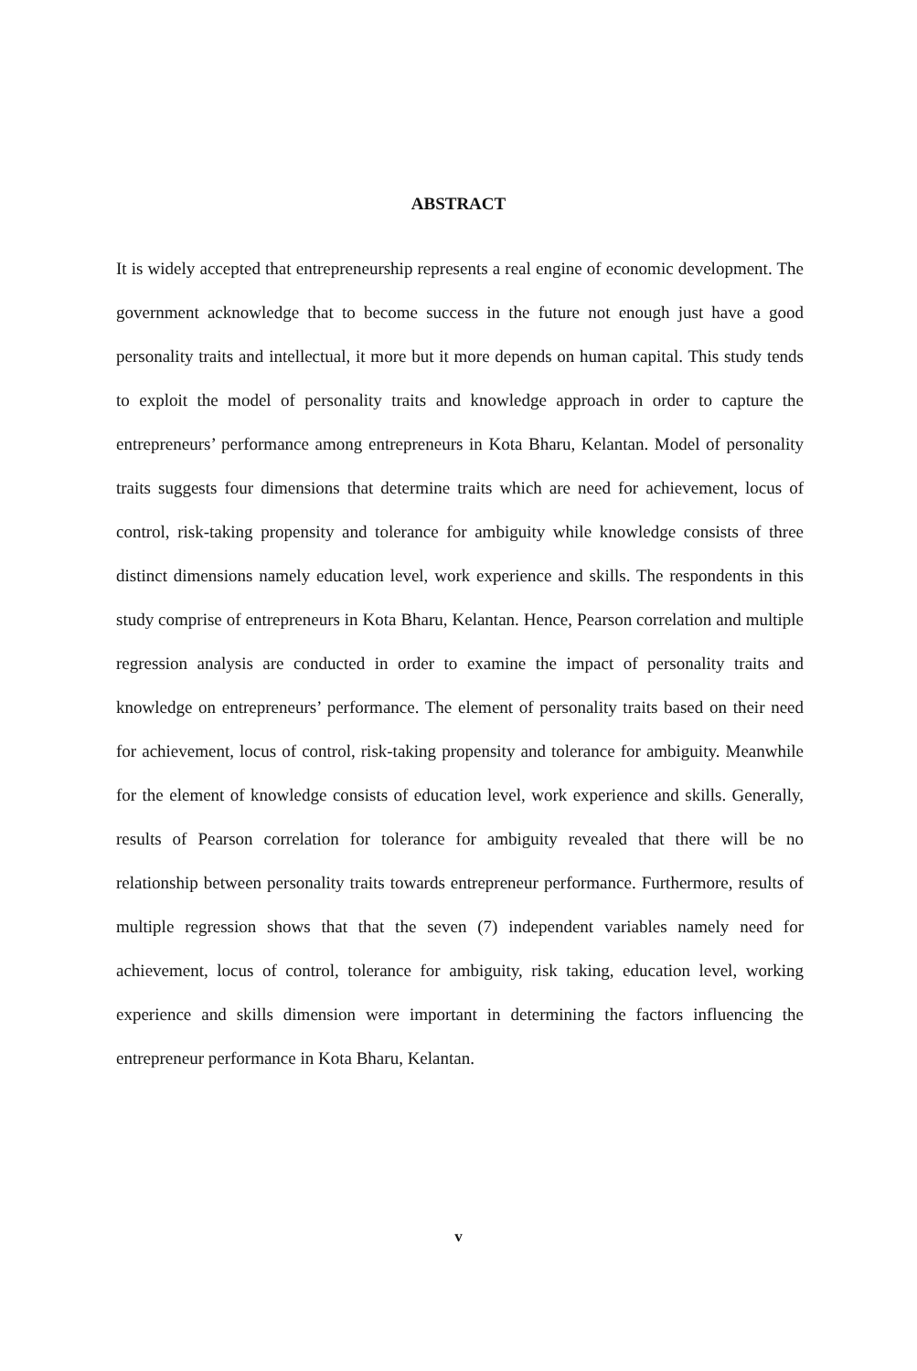ABSTRACT
It is widely accepted that entrepreneurship represents a real engine of economic development. The government acknowledge that to become success in the future not enough just have a good personality traits and intellectual, it more but it more depends on human capital. This study tends to exploit the model of personality traits and knowledge approach in order to capture the entrepreneurs’ performance among entrepreneurs in Kota Bharu, Kelantan. Model of personality traits suggests four dimensions that determine traits which are need for achievement, locus of control, risk-taking propensity and tolerance for ambiguity while knowledge consists of three distinct dimensions namely education level, work experience and skills. The respondents in this study comprise of entrepreneurs in Kota Bharu, Kelantan. Hence, Pearson correlation and multiple regression analysis are conducted in order to examine the impact of personality traits and knowledge on entrepreneurs’ performance. The element of personality traits based on their need for achievement, locus of control, risk-taking propensity and tolerance for ambiguity. Meanwhile for the element of knowledge consists of education level, work experience and skills. Generally, results of Pearson correlation for tolerance for ambiguity revealed that there will be no relationship between personality traits towards entrepreneur performance. Furthermore, results of multiple regression shows that that the seven (7) independent variables namely need for achievement, locus of control, tolerance for ambiguity, risk taking, education level, working experience and skills dimension were important in determining the factors influencing the entrepreneur performance in Kota Bharu, Kelantan.
v